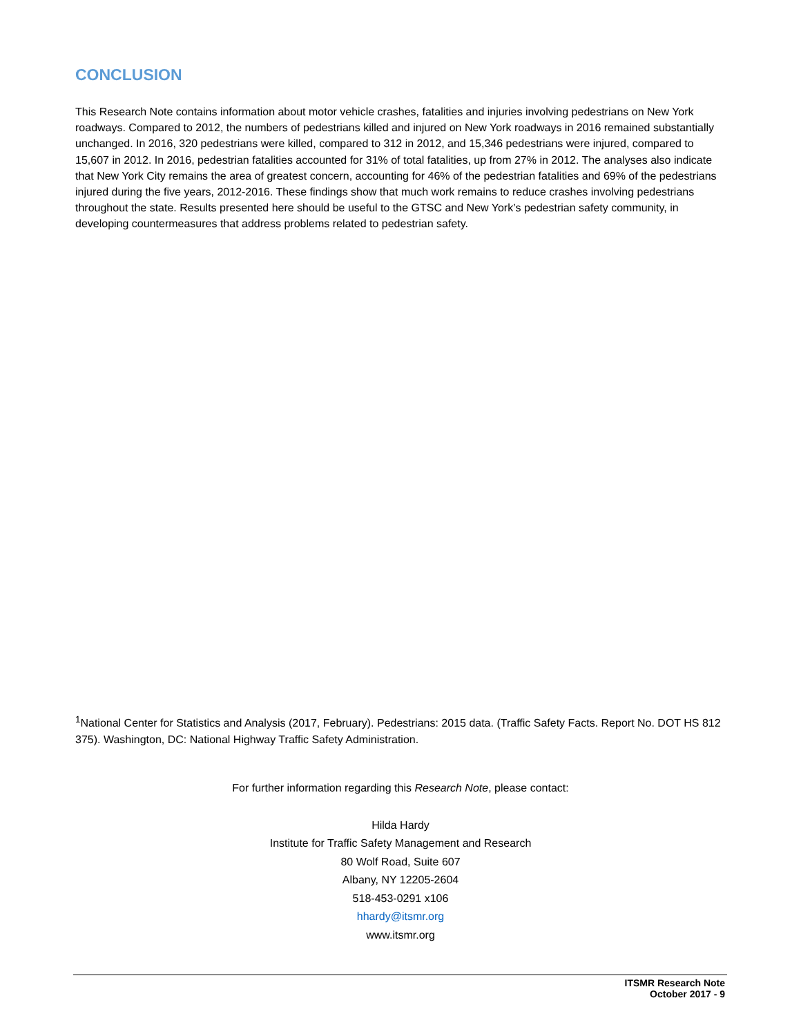CONCLUSION
This Research Note contains information about motor vehicle crashes, fatalities and injuries involving pedestrians on New York roadways. Compared to 2012, the numbers of pedestrians killed and injured on New York roadways in 2016 remained substantially unchanged. In 2016, 320 pedestrians were killed, compared to 312 in 2012, and 15,346 pedestrians were injured, compared to 15,607 in 2012. In 2016, pedestrian fatalities accounted for 31% of total fatalities, up from 27% in 2012. The analyses also indicate that New York City remains the area of greatest concern, accounting for 46% of the pedestrian fatalities and 69% of the pedestrians injured during the five years, 2012-2016. These findings show that much work remains to reduce crashes involving pedestrians throughout the state. Results presented here should be useful to the GTSC and New York’s pedestrian safety community, in developing countermeasures that address problems related to pedestrian safety.
<sup>1</sup> National Center for Statistics and Analysis (2017, February). Pedestrians: 2015 data. (Traffic Safety Facts. Report No. DOT HS 812 375). Washington, DC: National Highway Traffic Safety Administration.
For further information regarding this Research Note, please contact:
Hilda Hardy
Institute for Traffic Safety Management and Research
80 Wolf Road, Suite 607
Albany, NY 12205-2604
518-453-0291 x106
hhardy@itsmr.org
www.itsmr.org
ITSMR Research Note
October 2017 - 9